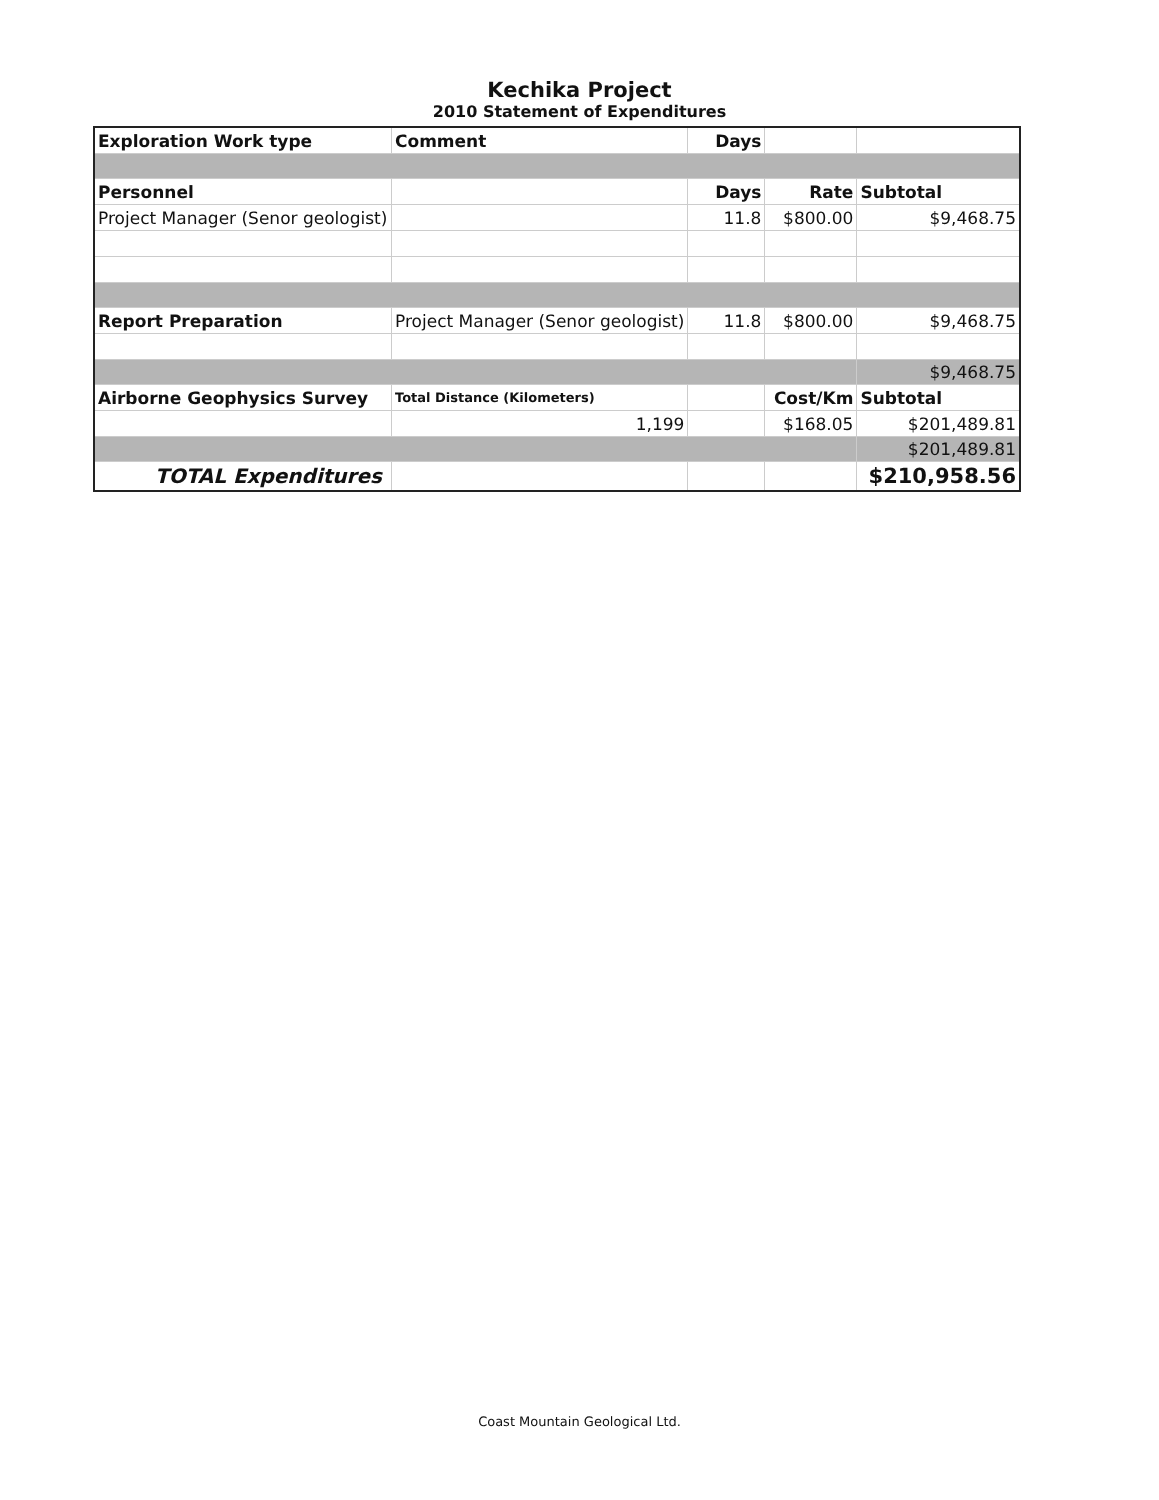Kechika Project
2010 Statement of Expenditures
| Exploration Work type | Comment | Days | | |
| Personnel | | Days | Rate | Subtotal |
| Project Manager (Senor geologist) | | 11.8 | $800.00 | $9,468.75 |
| Report Preparation | Project Manager (Senor geologist) | 11.8 | $800.00 | $9,468.75 |
| | | | | $9,468.75 |
| Airborne Geophysics Survey | Total Distance (Kilometers) | | Cost/Km | Subtotal |
| | 1,199 | | $168.05 | $201,489.81 |
| | | | | $201,489.81 |
| TOTAL Expenditures | | | | $210,958.56 |
Coast Mountain Geological Ltd.